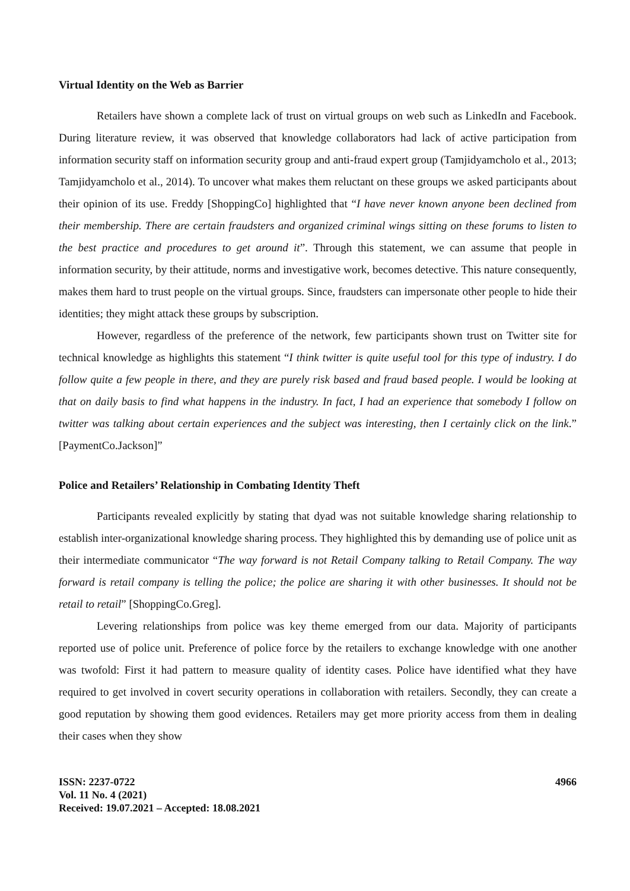Virtual Identity on the Web as Barrier
Retailers have shown a complete lack of trust on virtual groups on web such as LinkedIn and Facebook. During literature review, it was observed that knowledge collaborators had lack of active participation from information security staff on information security group and anti-fraud expert group (Tamjidyamcholo et al., 2013; Tamjidyamcholo et al., 2014). To uncover what makes them reluctant on these groups we asked participants about their opinion of its use. Freddy [ShoppingCo] highlighted that “I have never known anyone been declined from their membership. There are certain fraudsters and organized criminal wings sitting on these forums to listen to the best practice and procedures to get around it”. Through this statement, we can assume that people in information security, by their attitude, norms and investigative work, becomes detective. This nature consequently, makes them hard to trust people on the virtual groups. Since, fraudsters can impersonate other people to hide their identities; they might attack these groups by subscription.
However, regardless of the preference of the network, few participants shown trust on Twitter site for technical knowledge as highlights this statement “I think twitter is quite useful tool for this type of industry. I do follow quite a few people in there, and they are purely risk based and fraud based people. I would be looking at that on daily basis to find what happens in the industry. In fact, I had an experience that somebody I follow on twitter was talking about certain experiences and the subject was interesting, then I certainly click on the link.” [PaymentCo.Jackson]”
Police and Retailers’ Relationship in Combating Identity Theft
Participants revealed explicitly by stating that dyad was not suitable knowledge sharing relationship to establish inter-organizational knowledge sharing process. They highlighted this by demanding use of police unit as their intermediate communicator “The way forward is not Retail Company talking to Retail Company. The way forward is retail company is telling the police; the police are sharing it with other businesses. It should not be retail to retail” [ShoppingCo.Greg].
Levering relationships from police was key theme emerged from our data. Majority of participants reported use of police unit. Preference of police force by the retailers to exchange knowledge with one another was twofold: First it had pattern to measure quality of identity cases. Police have identified what they have required to get involved in covert security operations in collaboration with retailers. Secondly, they can create a good reputation by showing them good evidences. Retailers may get more priority access from them in dealing their cases when they show
ISSN: 2237-0722
Vol. 11 No. 4 (2021)
Received: 19.07.2021 – Accepted: 18.08.2021
4966